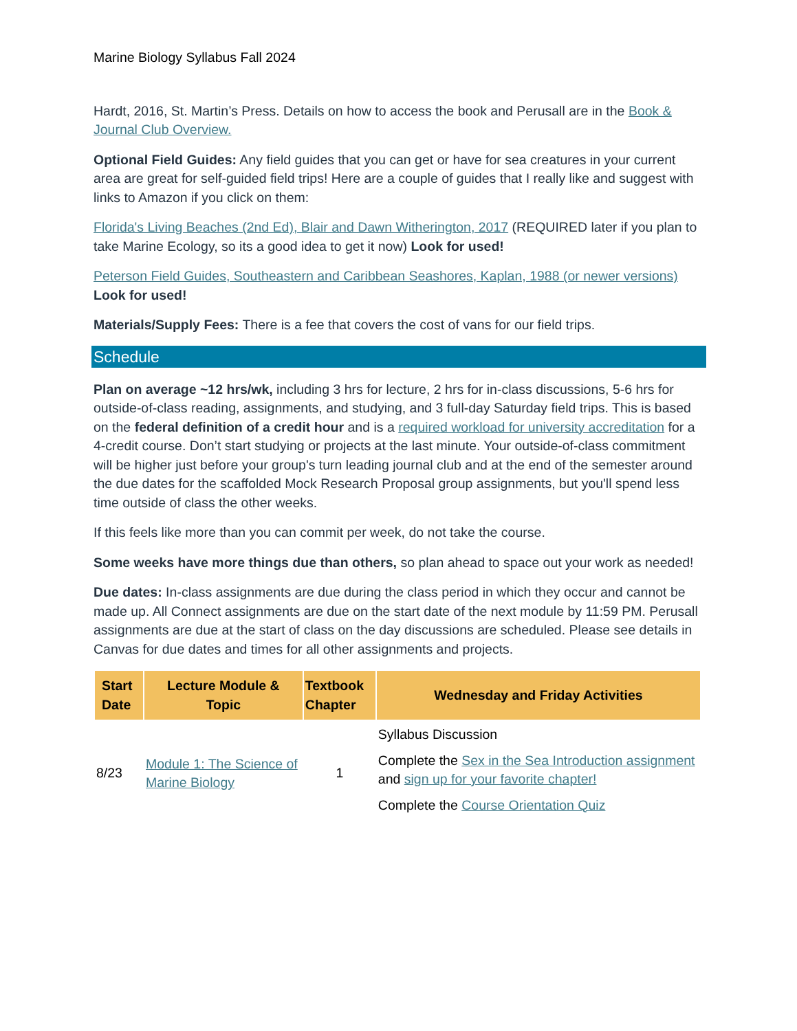Marine Biology Syllabus Fall 2024
Hardt, 2016, St. Martin’s Press. Details on how to access the book and Perusall are in the Book & Journal Club Overview.
Optional Field Guides: Any field guides that you can get or have for sea creatures in your current area are great for self-guided field trips! Here are a couple of guides that I really like and suggest with links to Amazon if you click on them:
Florida's Living Beaches (2nd Ed), Blair and Dawn Witherington, 2017 (REQUIRED later if you plan to take Marine Ecology, so its a good idea to get it now) Look for used!
Peterson Field Guides, Southeastern and Caribbean Seashores, Kaplan, 1988 (or newer versions) Look for used!
Materials/Supply Fees: There is a fee that covers the cost of vans for our field trips.
Schedule
Plan on average ~12 hrs/wk, including 3 hrs for lecture, 2 hrs for in-class discussions, 5-6 hrs for outside-of-class reading, assignments, and studying, and 3 full-day Saturday field trips. This is based on the federal definition of a credit hour and is a required workload for university accreditation for a 4-credit course. Don’t start studying or projects at the last minute. Your outside-of-class commitment will be higher just before your group's turn leading journal club and at the end of the semester around the due dates for the scaffolded Mock Research Proposal group assignments, but you'll spend less time outside of class the other weeks.
If this feels like more than you can commit per week, do not take the course.
Some weeks have more things due than others, so plan ahead to space out your work as needed!
Due dates: In-class assignments are due during the class period in which they occur and cannot be made up. All Connect assignments are due on the start date of the next module by 11:59 PM. Perusall assignments are due at the start of class on the day discussions are scheduled. Please see details in Canvas for due dates and times for all other assignments and projects.
| Start Date | Lecture Module & Topic | Textbook Chapter | Wednesday and Friday Activities |
| --- | --- | --- | --- |
| 8/23 | Module 1: The Science of Marine Biology | 1 | Syllabus Discussion Complete the Sex in the Sea Introduction assignment and sign up for your favorite chapter! Complete the Course Orientation Quiz |